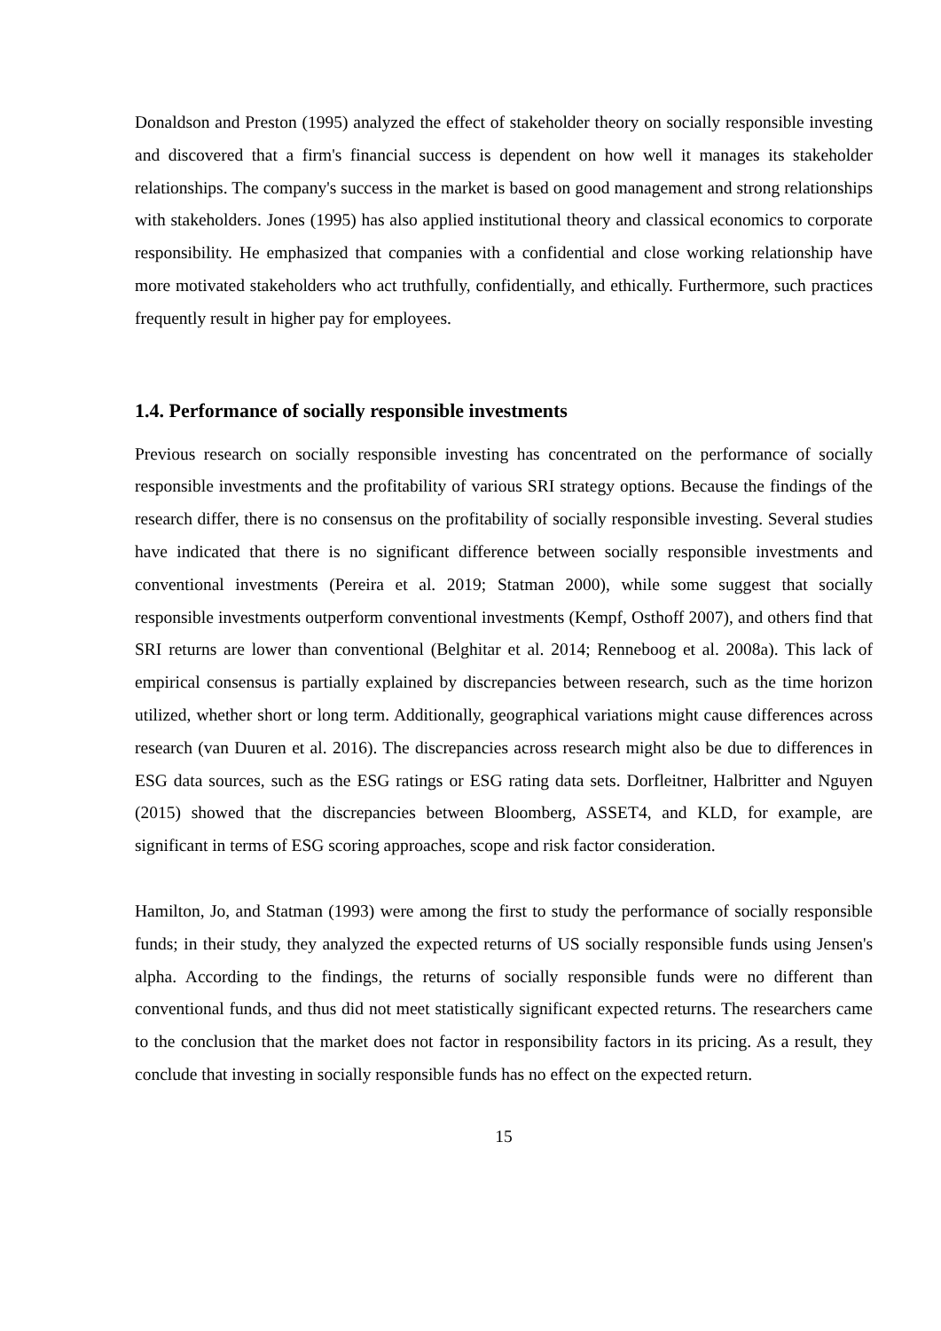Donaldson and Preston (1995) analyzed the effect of stakeholder theory on socially responsible investing and discovered that a firm's financial success is dependent on how well it manages its stakeholder relationships. The company's success in the market is based on good management and strong relationships with stakeholders. Jones (1995) has also applied institutional theory and classical economics to corporate responsibility. He emphasized that companies with a confidential and close working relationship have more motivated stakeholders who act truthfully, confidentially, and ethically. Furthermore, such practices frequently result in higher pay for employees.
1.4. Performance of socially responsible investments
Previous research on socially responsible investing has concentrated on the performance of socially responsible investments and the profitability of various SRI strategy options. Because the findings of the research differ, there is no consensus on the profitability of socially responsible investing. Several studies have indicated that there is no significant difference between socially responsible investments and conventional investments (Pereira et al. 2019; Statman 2000), while some suggest that socially responsible investments outperform conventional investments (Kempf, Osthoff 2007), and others find that SRI returns are lower than conventional (Belghitar et al. 2014; Renneboog et al. 2008a). This lack of empirical consensus is partially explained by discrepancies between research, such as the time horizon utilized, whether short or long term. Additionally, geographical variations might cause differences across research (van Duuren et al. 2016). The discrepancies across research might also be due to differences in ESG data sources, such as the ESG ratings or ESG rating data sets. Dorfleitner, Halbritter and Nguyen (2015) showed that the discrepancies between Bloomberg, ASSET4, and KLD, for example, are significant in terms of ESG scoring approaches, scope and risk factor consideration.
Hamilton, Jo, and Statman (1993) were among the first to study the performance of socially responsible funds; in their study, they analyzed the expected returns of US socially responsible funds using Jensen's alpha. According to the findings, the returns of socially responsible funds were no different than conventional funds, and thus did not meet statistically significant expected returns. The researchers came to the conclusion that the market does not factor in responsibility factors in its pricing. As a result, they conclude that investing in socially responsible funds has no effect on the expected return.
15